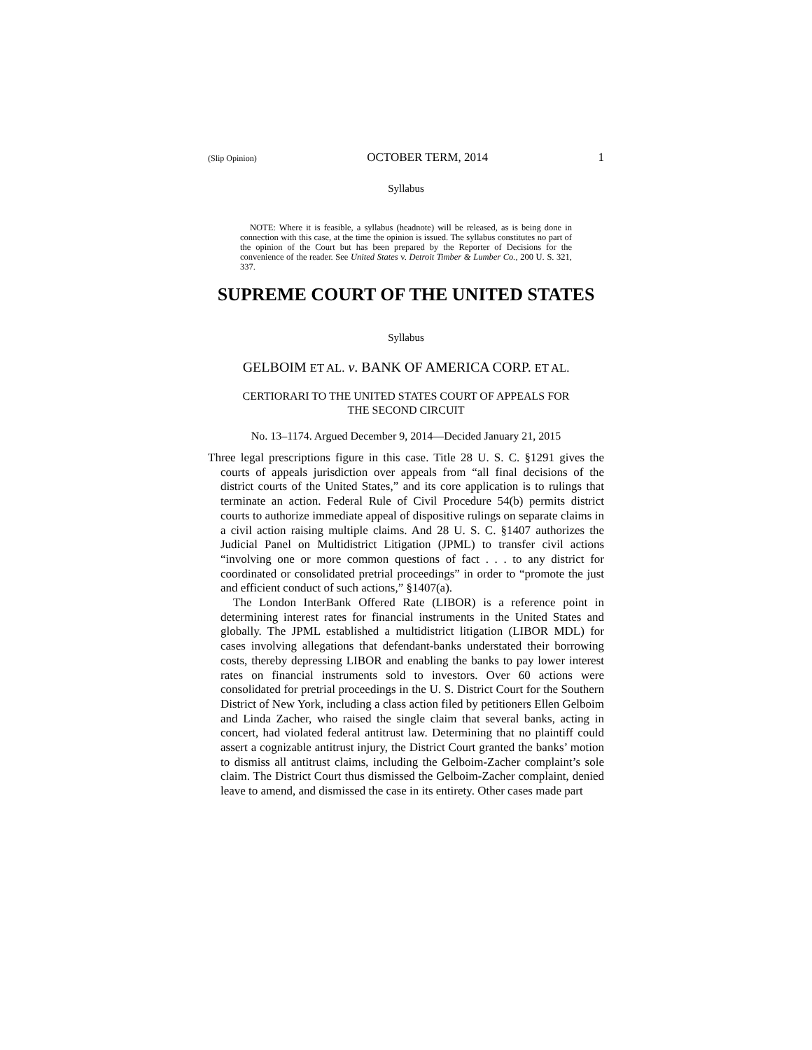(Slip Opinion) OCTOBER TERM, 2014 1
Syllabus
NOTE: Where it is feasible, a syllabus (headnote) will be released, as is being done in connection with this case, at the time the opinion is issued. The syllabus constitutes no part of the opinion of the Court but has been prepared by the Reporter of Decisions for the convenience of the reader. See United States v. Detroit Timber & Lumber Co., 200 U. S. 321, 337.
SUPREME COURT OF THE UNITED STATES
Syllabus
GELBOIM ET AL. v. BANK OF AMERICA CORP. ET AL.
CERTIORARI TO THE UNITED STATES COURT OF APPEALS FOR
THE SECOND CIRCUIT
No. 13–1174. Argued December 9, 2014—Decided January 21, 2015
Three legal prescriptions figure in this case. Title 28 U. S. C. §1291 gives the courts of appeals jurisdiction over appeals from “all final decisions of the district courts of the United States,” and its core application is to rulings that terminate an action. Federal Rule of Civil Procedure 54(b) permits district courts to authorize immediate appeal of dispositive rulings on separate claims in a civil action raising multiple claims. And 28 U. S. C. §1407 authorizes the Judicial Panel on Multidistrict Litigation (JPML) to transfer civil actions “involving one or more common questions of fact . . . to any district for coordinated or consolidated pretrial proceedings” in order to “promote the just and efficient conduct of such actions,” §1407(a).
The London InterBank Offered Rate (LIBOR) is a reference point in determining interest rates for financial instruments in the United States and globally. The JPML established a multidistrict litigation (LIBOR MDL) for cases involving allegations that defendant-banks understated their borrowing costs, thereby depressing LIBOR and enabling the banks to pay lower interest rates on financial instruments sold to investors. Over 60 actions were consolidated for pretrial proceedings in the U. S. District Court for the Southern District of New York, including a class action filed by petitioners Ellen Gelboim and Linda Zacher, who raised the single claim that several banks, acting in concert, had violated federal antitrust law. Determining that no plaintiff could assert a cognizable antitrust injury, the District Court granted the banks’ motion to dismiss all antitrust claims, including the Gelboim-Zacher complaint’s sole claim. The District Court thus dismissed the Gelboim-Zacher complaint, denied leave to amend, and dismissed the case in its entirety. Other cases made part